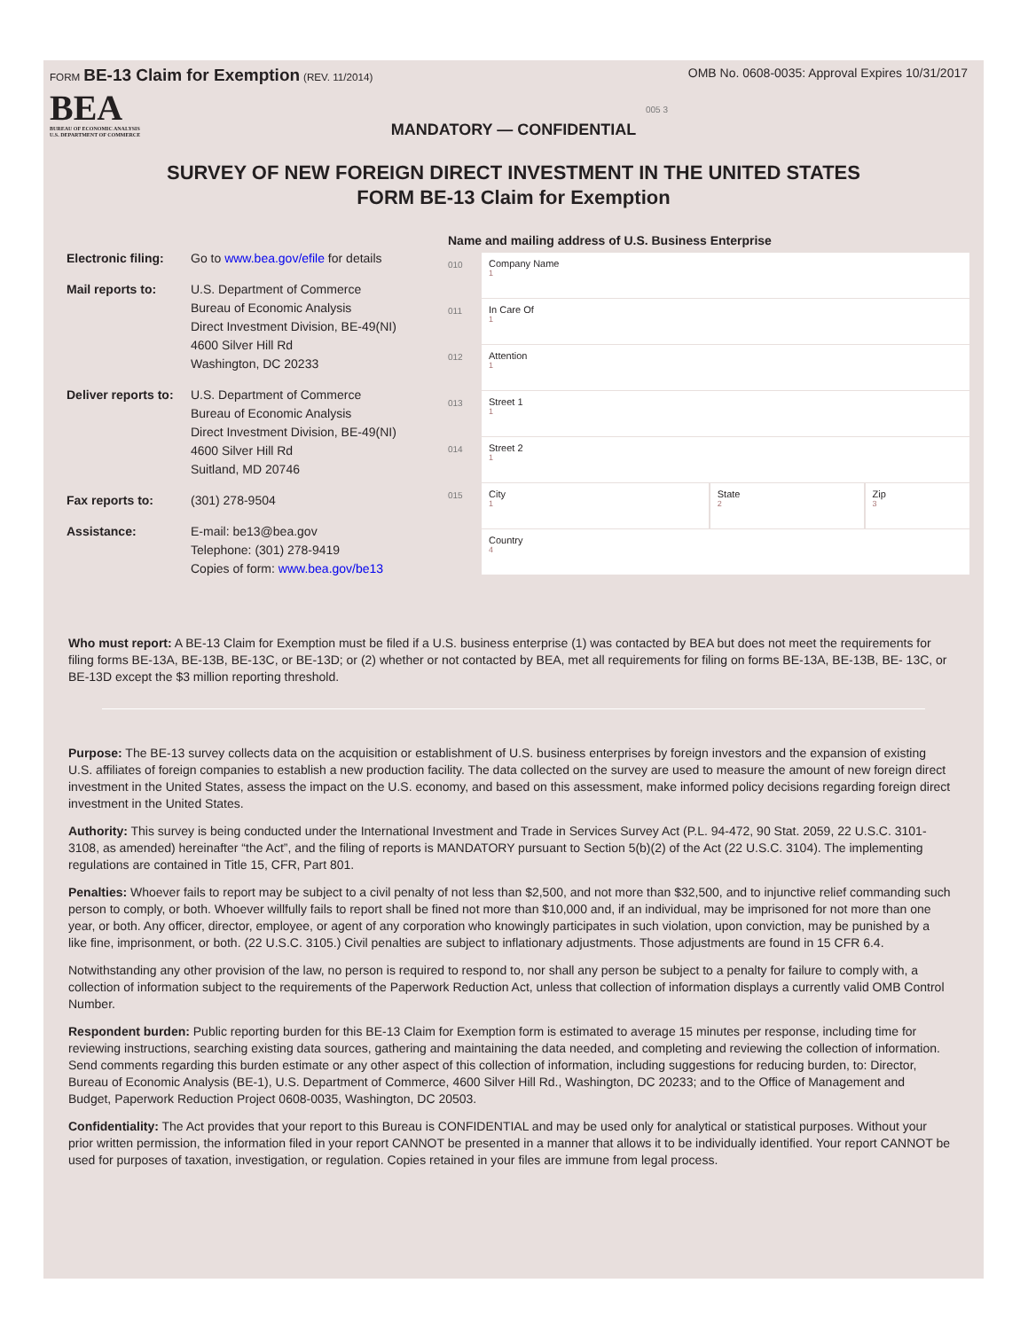FORM BE-13 Claim for Exemption (REV. 11/2014)
OMB No. 0608-0035: Approval Expires 10/31/2017
BEA
BUREAU OF ECONOMIC ANALYSIS
U.S. DEPARTMENT OF COMMERCE
005 3
MANDATORY — CONFIDENTIAL
SURVEY OF NEW FOREIGN DIRECT INVESTMENT IN THE UNITED STATES
FORM BE-13 Claim for Exemption
Electronic filing:
Go to www.bea.gov/efile for details
Mail reports to: U.S. Department of Commerce
Bureau of Economic Analysis
Direct Investment Division, BE-49(NI)
4600 Silver Hill Rd
Washington, DC 20233
Deliver reports to:
U.S. Department of Commerce
Bureau of Economic Analysis
Direct Investment Division, BE-49(NI)
4600 Silver Hill Rd
Suitland, MD 20746
Fax reports to: (301) 278-9504
Assistance: E-mail: be13@bea.gov
Telephone: (301) 278-9419
Copies of form: www.bea.gov/be13
Name and mailing address of U.S. Business Enterprise
010 Company Name
1
011 In Care Of
1
012 Attention
1
013 Street 1
1
014 Street 2
1
015 City
1
State
2
Zip
3
Country
4
Who must report: A BE-13 Claim for Exemption must be filed if a U.S. business enterprise (1) was contacted by BEA but does not meet the requirements for filing forms BE-13A, BE-13B, BE-13C, or BE-13D; or (2) whether or not contacted by BEA, met all requirements for filing on forms BE-13A, BE-13B, BE- 13C, or BE-13D except the $3 million reporting threshold.
Purpose: The BE-13 survey collects data on the acquisition or establishment of U.S. business enterprises by foreign investors and the expansion of existing U.S. affiliates of foreign companies to establish a new production facility. The data collected on the survey are used to measure the amount of new foreign direct investment in the United States, assess the impact on the U.S. economy, and based on this assessment, make informed policy decisions regarding foreign direct investment in the United States.
Authority: This survey is being conducted under the International Investment and Trade in Services Survey Act (P.L. 94-472, 90 Stat. 2059, 22 U.S.C. 3101-3108, as amended) hereinafter “the Act”, and the filing of reports is MANDATORY pursuant to Section 5(b)(2) of the Act (22 U.S.C. 3104). The implementing regulations are contained in Title 15, CFR, Part 801.
Penalties: Whoever fails to report may be subject to a civil penalty of not less than $2,500, and not more than $32,500, and to injunctive relief commanding such person to comply, or both. Whoever willfully fails to report shall be fined not more than $10,000 and, if an individual, may be imprisoned for not more than one year, or both. Any officer, director, employee, or agent of any corporation who knowingly participates in such violation, upon conviction, may be punished by a like fine, imprisonment, or both. (22 U.S.C. 3105.) Civil penalties are subject to inflationary adjustments. Those adjustments are found in 15 CFR 6.4.
Notwithstanding any other provision of the law, no person is required to respond to, nor shall any person be subject to a penalty for failure to comply with, a collection of information subject to the requirements of the Paperwork Reduction Act, unless that collection of information displays a currently valid OMB Control Number.
Respondent burden: Public reporting burden for this BE-13 Claim for Exemption form is estimated to average 15 minutes per response, including time for reviewing instructions, searching existing data sources, gathering and maintaining the data needed, and completing and reviewing the collection of information. Send comments regarding this burden estimate or any other aspect of this collection of information, including suggestions for reducing burden, to: Director, Bureau of Economic Analysis (BE-1), U.S. Department of Commerce, 4600 Silver Hill Rd., Washington, DC 20233; and to the Office of Management and Budget, Paperwork Reduction Project 0608-0035, Washington, DC 20503.
Confidentiality: The Act provides that your report to this Bureau is CONFIDENTIAL and may be used only for analytical or statistical purposes. Without your prior written permission, the information filed in your report CANNOT be presented in a manner that allows it to be individually identified. Your report CANNOT be used for purposes of taxation, investigation, or regulation. Copies retained in your files are immune from legal process.